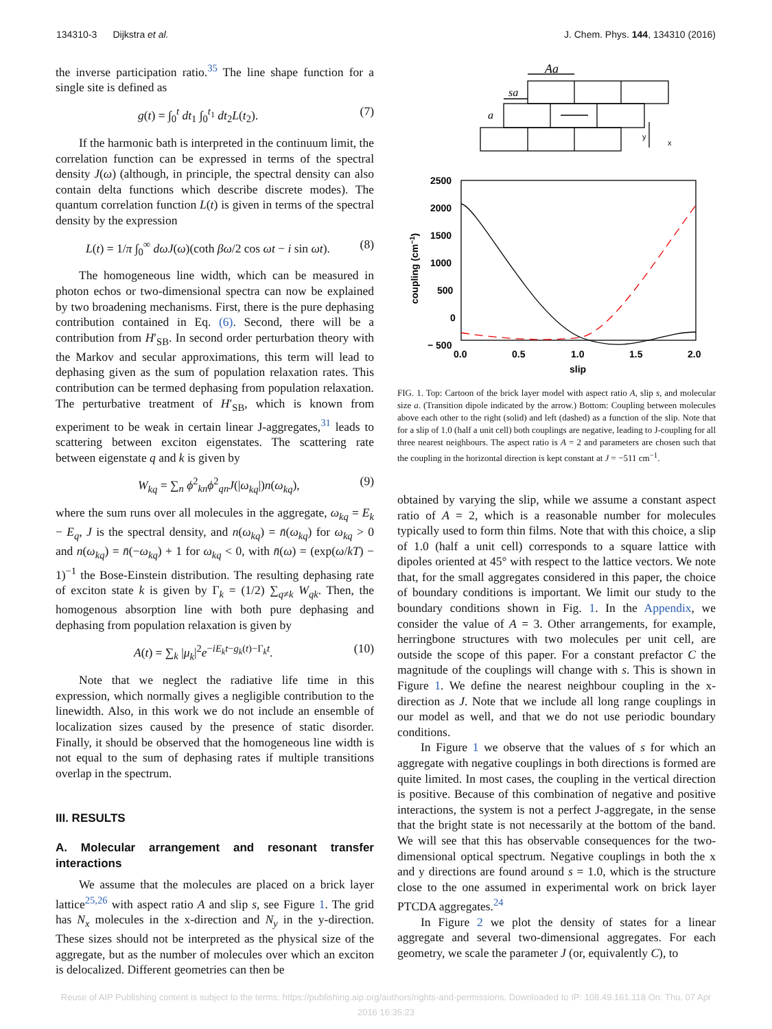134310-3 Dijkstra et al. J. Chem. Phys. 144, 134310 (2016)
the inverse participation ratio.<sup>35</sup> The line shape function for a single site is defined as
g(t) = ∫<sub>0</sub><sup>t</sup> dt<sub>1</sub> ∫<sub>0</sub><sup>t<sub>1</sub></sup> dt<sub>2</sub>L(t<sub>2</sub>). (7)
If the harmonic bath is interpreted in the continuum limit, the correlation function can be expressed in terms of the spectral density J(ω) (although, in principle, the spectral density can also contain delta functions which describe discrete modes). The quantum correlation function L(t) is given in terms of the spectral density by the expression
L(t) = 1/π ∫<sub>0</sub><sup>∞</sup> dωJ(ω)(coth βω/2 cos ωt − i sin ωt). (8)
The homogeneous line width, which can be measured in photon echos or two-dimensional spectra can now be explained by two broadening mechanisms. First, there is the pure dephasing contribution contained in Eq. (6). Second, there will be a contribution from H′<sub>SB</sub>. In second order perturbation theory with the Markov and secular approximations, this term will lead to dephasing given as the sum of population relaxation rates. This contribution can be termed dephasing from population relaxation. The perturbative treatment of H′<sub>SB</sub>, which is known from experiment to be weak in certain linear J-aggregates,<sup>31</sup> leads to scattering between exciton eigenstates. The scattering rate between eigenstate q and k is given by
W<sub>kq</sub> = ∑<sub>n</sub> ϕ<sup>2</sup><sub>kn</sub>ϕ<sup>2</sup><sub>qn</sub>J(|ω<sub>kq</sub>|)n(ω<sub>kq</sub>), (9)
where the sum runs over all molecules in the aggregate, ω<sub>kq</sub> = E<sub>k</sub> − E<sub>q</sub>, J is the spectral density, and n(ω<sub>kq</sub>) = n̄(ω<sub>kq</sub>) for ω<sub>kq</sub> > 0 and n(ω<sub>kq</sub>) = n̄(−ω<sub>kq</sub>) + 1 for ω<sub>kq</sub> < 0, with n̄(ω) = (exp(ω/kT) − 1)<sup>−1</sup> the Bose-Einstein distribution. The resulting dephasing rate of exciton state k is given by Γ<sub>k</sub> = (1/2) ∑<sub>q≠k</sub> W<sub>qk</sub>. Then, the homogenous absorption line with both pure dephasing and dephasing from population relaxation is given by
A(t) = ∑<sub>k</sub> |μ<sub>k</sub>|<sup>2</sup>e<sup>−iE<sub>k</sub>t−g<sub>k</sub>(t)−Γ<sub>k</sub>t</sup>. (10)
Note that we neglect the radiative life time in this expression, which normally gives a negligible contribution to the linewidth. Also, in this work we do not include an ensemble of localization sizes caused by the presence of static disorder. Finally, it should be observed that the homogeneous line width is not equal to the sum of dephasing rates if multiple transitions overlap in the spectrum.
III. RESULTS
A. Molecular arrangement and resonant transfer interactions
We assume that the molecules are placed on a brick layer lattice<sup>25,26</sup> with aspect ratio A and slip s, see Figure 1. The grid has N<sub>x</sub> molecules in the x-direction and N<sub>y</sub> in the y-direction. These sizes should not be interpreted as the physical size of the aggregate, but as the number of molecules over which an exciton is delocalized. Different geometries can then be
Aa
sa
a
y
x
2500
2000
1500
1000
500
0
− 500
0.0
0.5
1.0
1.5
2.0
slip
coupling (cm−1)
FIG. 1. Top: Cartoon of the brick layer model with aspect ratio A, slip s, and molecular size a. (Transition dipole indicated by the arrow.) Bottom: Coupling between molecules above each other to the right (solid) and left (dashed) as a function of the slip. Note that for a slip of 1.0 (half a unit cell) both couplings are negative, leading to J-coupling for all three nearest neighbours. The aspect ratio is A = 2 and parameters are chosen such that the coupling in the horizontal direction is kept constant at J = −511 cm<sup>−1</sup>.
obtained by varying the slip, while we assume a constant aspect ratio of A = 2, which is a reasonable number for molecules typically used to form thin films. Note that with this choice, a slip of 1.0 (half a unit cell) corresponds to a square lattice with dipoles oriented at 45° with respect to the lattice vectors. We note that, for the small aggregates considered in this paper, the choice of boundary conditions is important. We limit our study to the boundary conditions shown in Fig. 1. In the Appendix, we consider the value of A = 3. Other arrangements, for example, herringbone structures with two molecules per unit cell, are outside the scope of this paper. For a constant prefactor C the magnitude of the couplings will change with s. This is shown in Figure 1. We define the nearest neighbour coupling in the x-direction as J. Note that we include all long range couplings in our model as well, and that we do not use periodic boundary conditions.
In Figure 1 we observe that the values of s for which an aggregate with negative couplings in both directions is formed are quite limited. In most cases, the coupling in the vertical direction is positive. Because of this combination of negative and positive interactions, the system is not a perfect J-aggregate, in the sense that the bright state is not necessarily at the bottom of the band. We will see that this has observable consequences for the two-dimensional optical spectrum. Negative couplings in both the x and y directions are found around s = 1.0, which is the structure close to the one assumed in experimental work on brick layer PTCDA aggregates.<sup>24</sup>
In Figure 2 we plot the density of states for a linear aggregate and several two-dimensional aggregates. For each geometry, we scale the parameter J (or, equivalently C), to
Reuse of AIP Publishing content is subject to the terms: https://publishing.aip.org/authors/rights-and-permissions. Downloaded to IP: 108.49.161.118 On: Thu, 07 Apr
2016 16:35:23